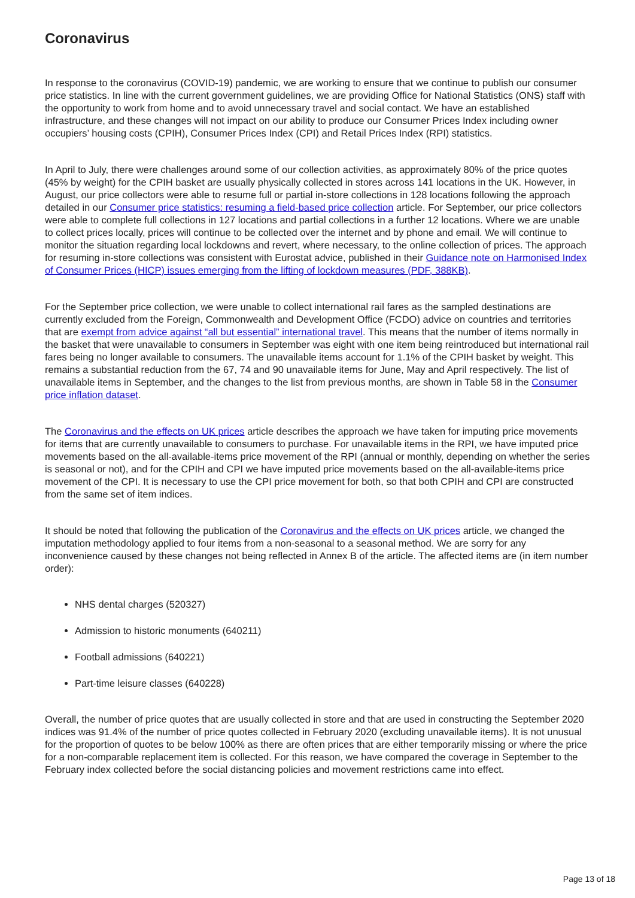Coronavirus
In response to the coronavirus (COVID-19) pandemic, we are working to ensure that we continue to publish our consumer price statistics. In line with the current government guidelines, we are providing Office for National Statistics (ONS) staff with the opportunity to work from home and to avoid unnecessary travel and social contact. We have an established infrastructure, and these changes will not impact on our ability to produce our Consumer Prices Index including owner occupiers’ housing costs (CPIH), Consumer Prices Index (CPI) and Retail Prices Index (RPI) statistics.
In April to July, there were challenges around some of our collection activities, as approximately 80% of the price quotes (45% by weight) for the CPIH basket are usually physically collected in stores across 141 locations in the UK. However, in August, our price collectors were able to resume full or partial in-store collections in 128 locations following the approach detailed in our Consumer price statistics: resuming a field-based price collection article. For September, our price collectors were able to complete full collections in 127 locations and partial collections in a further 12 locations. Where we are unable to collect prices locally, prices will continue to be collected over the internet and by phone and email. We will continue to monitor the situation regarding local lockdowns and revert, where necessary, to the online collection of prices. The approach for resuming in-store collections was consistent with Eurostat advice, published in their Guidance note on Harmonised Index of Consumer Prices (HICP) issues emerging from the lifting of lockdown measures (PDF, 388KB).
For the September price collection, we were unable to collect international rail fares as the sampled destinations are currently excluded from the Foreign, Commonwealth and Development Office (FCDO) advice on countries and territories that are exempt from advice against “all but essential” international travel. This means that the number of items normally in the basket that were unavailable to consumers in September was eight with one item being reintroduced but international rail fares being no longer available to consumers. The unavailable items account for 1.1% of the CPIH basket by weight. This remains a substantial reduction from the 67, 74 and 90 unavailable items for June, May and April respectively. The list of unavailable items in September, and the changes to the list from previous months, are shown in Table 58 in the Consumer price inflation dataset.
The Coronavirus and the effects on UK prices article describes the approach we have taken for imputing price movements for items that are currently unavailable to consumers to purchase. For unavailable items in the RPI, we have imputed price movements based on the all-available-items price movement of the RPI (annual or monthly, depending on whether the series is seasonal or not), and for the CPIH and CPI we have imputed price movements based on the all-available-items price movement of the CPI. It is necessary to use the CPI price movement for both, so that both CPIH and CPI are constructed from the same set of item indices.
It should be noted that following the publication of the Coronavirus and the effects on UK prices article, we changed the imputation methodology applied to four items from a non-seasonal to a seasonal method. We are sorry for any inconvenience caused by these changes not being reflected in Annex B of the article. The affected items are (in item number order):
NHS dental charges (520327)
Admission to historic monuments (640211)
Football admissions (640221)
Part-time leisure classes (640228)
Overall, the number of price quotes that are usually collected in store and that are used in constructing the September 2020 indices was 91.4% of the number of price quotes collected in February 2020 (excluding unavailable items). It is not unusual for the proportion of quotes to be below 100% as there are often prices that are either temporarily missing or where the price for a non-comparable replacement item is collected. For this reason, we have compared the coverage in September to the February index collected before the social distancing policies and movement restrictions came into effect.
Page 13 of 18